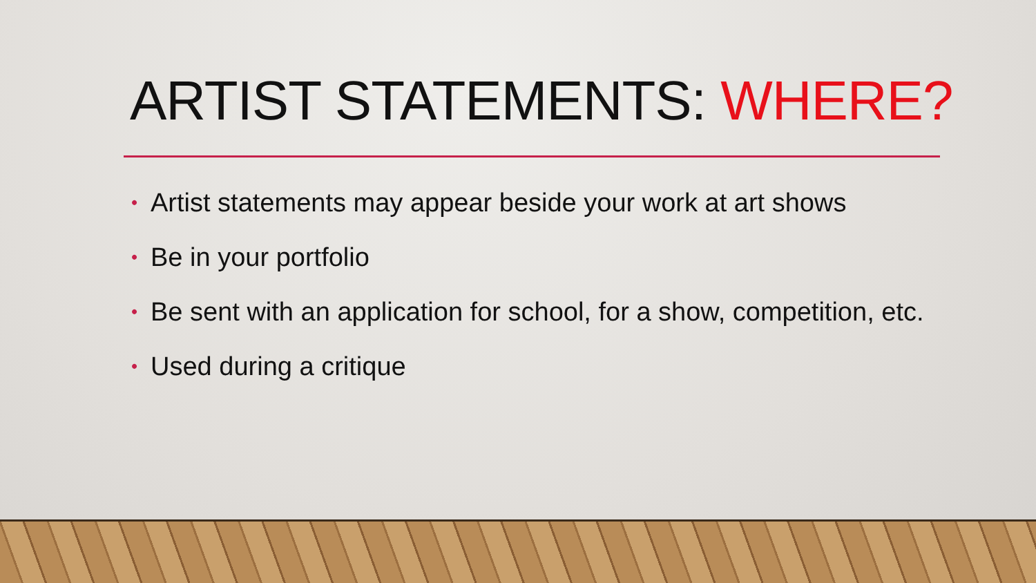ARTIST STATEMENTS: WHERE?
• Artist statements may appear beside your work at art shows
• Be in your portfolio
• Be sent with an application for school, for a show, competition, etc.
• Used during a critique